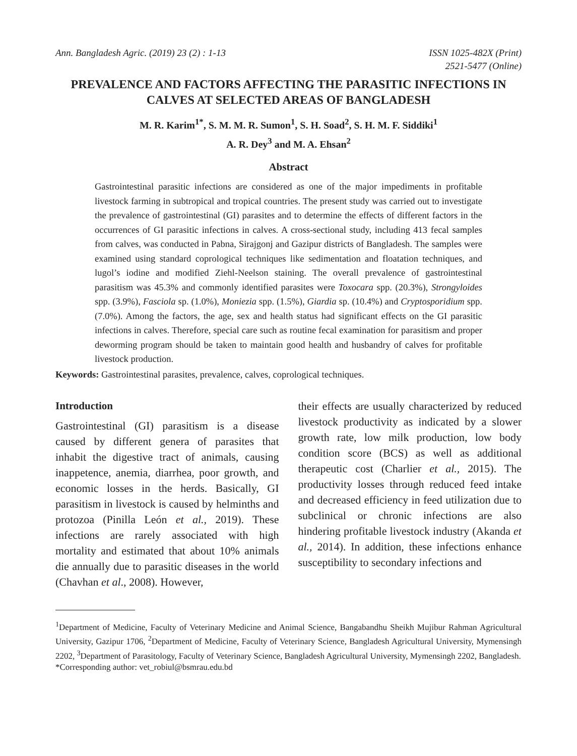Ann. Bangladesh Agric. (2019) 23 (2) : 1-13
ISSN 1025-482X (Print)
2521-5477 (Online)
PREVALENCE AND FACTORS AFFECTING THE PARASITIC INFECTIONS IN CALVES AT SELECTED AREAS OF BANGLADESH
M. R. Karim<sup>1*</sup>, S. M. M. R. Sumon<sup>1</sup>, S. H. Soad<sup>2</sup>, S. H. M. F. Siddiki<sup>1</sup>
A. R. Dey<sup>3</sup> and M. A. Ehsan<sup>2</sup>
Abstract
Gastrointestinal parasitic infections are considered as one of the major impediments in profitable livestock farming in subtropical and tropical countries. The present study was carried out to investigate the prevalence of gastrointestinal (GI) parasites and to determine the effects of different factors in the occurrences of GI parasitic infections in calves. A cross-sectional study, including 413 fecal samples from calves, was conducted in Pabna, Sirajgonj and Gazipur districts of Bangladesh. The samples were examined using standard coprological techniques like sedimentation and floatation techniques, and lugol’s iodine and modified Ziehl-Neelson staining. The overall prevalence of gastrointestinal parasitism was 45.3% and commonly identified parasites were Toxocara spp. (20.3%), Strongyloides spp. (3.9%), Fasciola sp. (1.0%), Moniezia spp. (1.5%), Giardia sp. (10.4%) and Cryptosporidium spp. (7.0%). Among the factors, the age, sex and health status had significant effects on the GI parasitic infections in calves. Therefore, special care such as routine fecal examination for parasitism and proper deworming program should be taken to maintain good health and husbandry of calves for profitable livestock production.
Keywords: Gastrointestinal parasites, prevalence, calves, coprological techniques.
Introduction
Gastrointestinal (GI) parasitism is a disease caused by different genera of parasites that inhabit the digestive tract of animals, causing inappetence, anemia, diarrhea, poor growth, and economic losses in the herds. Basically, GI parasitism in livestock is caused by helminths and protozoa (Pinilla León et al., 2019). These infections are rarely associated with high mortality and estimated that about 10% animals die annually due to parasitic diseases in the world (Chavhan et al., 2008). However,
their effects are usually characterized by reduced livestock productivity as indicated by a slower growth rate, low milk production, low body condition score (BCS) as well as additional therapeutic cost (Charlier et al., 2015). The productivity losses through reduced feed intake and decreased efficiency in feed utilization due to subclinical or chronic infections are also hindering profitable livestock industry (Akanda et al., 2014). In addition, these infections enhance susceptibility to secondary infections and
<sup>1</sup> Department of Medicine, Faculty of Veterinary Medicine and Animal Science, Bangabandhu Sheikh Mujibur Rahman Agricultural University, Gazipur 1706, <sup>2</sup>Department of Medicine, Faculty of Veterinary Science, Bangladesh Agricultural University, Mymensingh 2202, <sup>3</sup>Department of Parasitology, Faculty of Veterinary Science, Bangladesh Agricultural University, Mymensingh 2202, Bangladesh.
*Corresponding author: vet_robiul@bsmrau.edu.bd